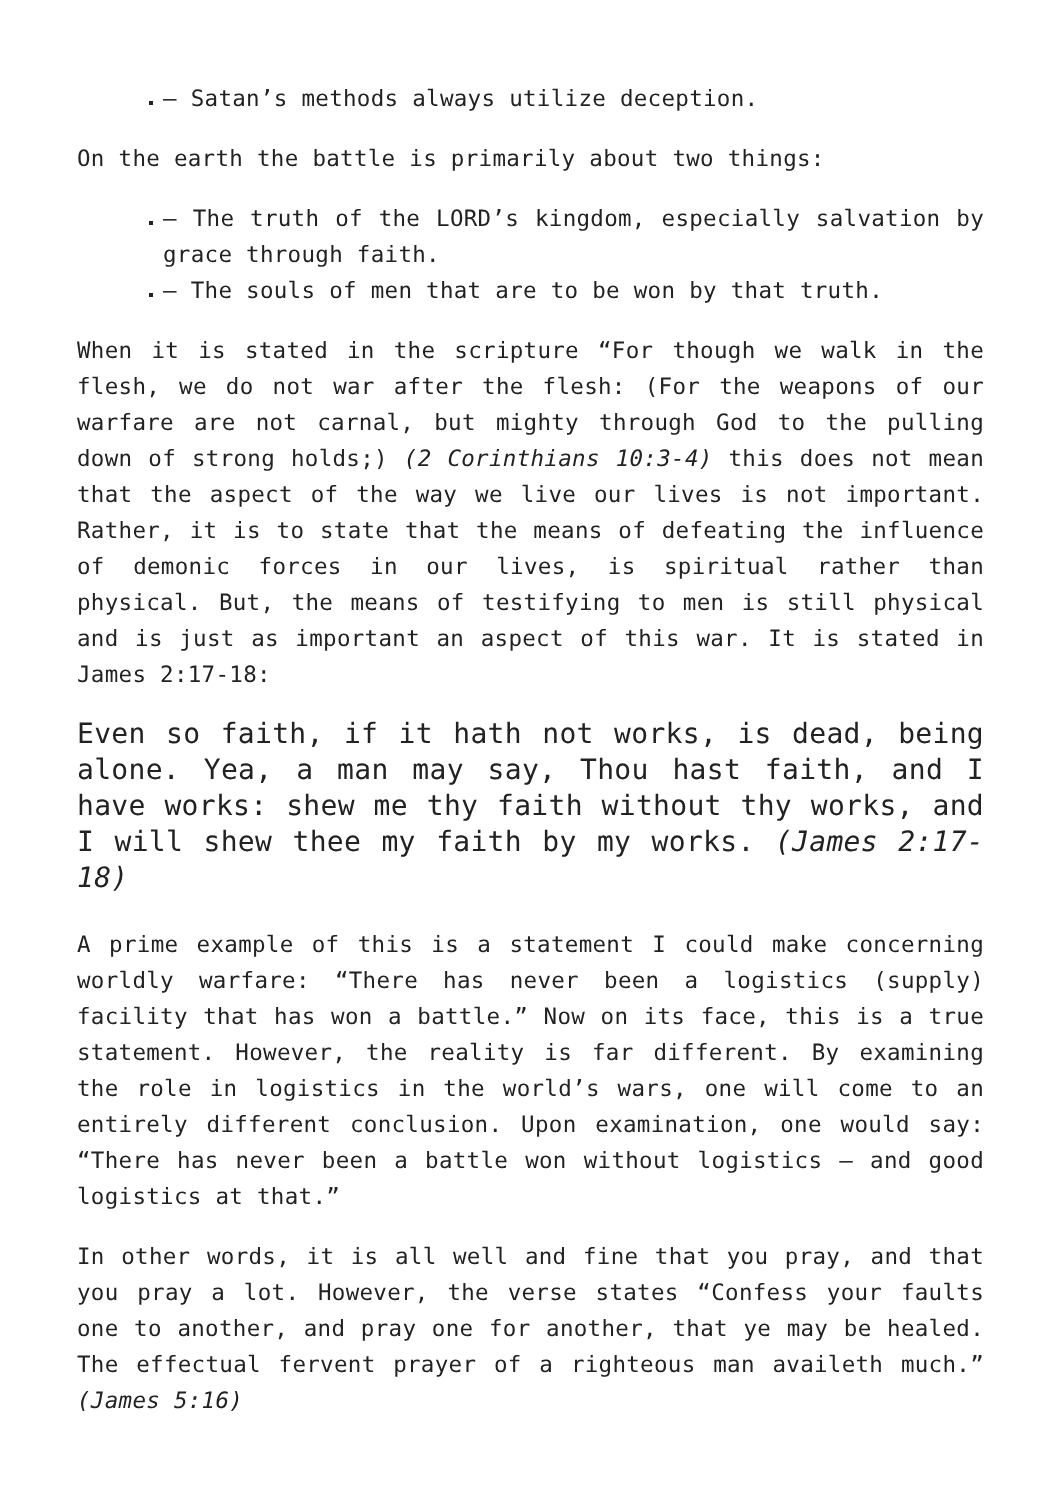– Satan’s methods always utilize deception.
On the earth the battle is primarily about two things:
– The truth of the LORD’s kingdom, especially salvation by grace through faith.
– The souls of men that are to be won by that truth.
When it is stated in the scripture “For though we walk in the flesh, we do not war after the flesh: (For the weapons of our warfare are not carnal, but mighty through God to the pulling down of strong holds;) (2 Corinthians 10:3-4) this does not mean that the aspect of the way we live our lives is not important. Rather, it is to state that the means of defeating the influence of demonic forces in our lives, is spiritual rather than physical. But, the means of testifying to men is still physical and is just as important an aspect of this war. It is stated in James 2:17-18:
Even so faith, if it hath not works, is dead, being alone. Yea, a man may say, Thou hast faith, and I have works: shew me thy faith without thy works, and I will shew thee my faith by my works. (James 2:17-18)
A prime example of this is a statement I could make concerning worldly warfare: “There has never been a logistics (supply) facility that has won a battle.” Now on its face, this is a true statement. However, the reality is far different. By examining the role in logistics in the world’s wars, one will come to an entirely different conclusion. Upon examination, one would say: “There has never been a battle won without logistics – and good logistics at that.”
In other words, it is all well and fine that you pray, and that you pray a lot. However, the verse states “Confess your faults one to another, and pray one for another, that ye may be healed. The effectual fervent prayer of a righteous man availeth much.” (James 5:16)